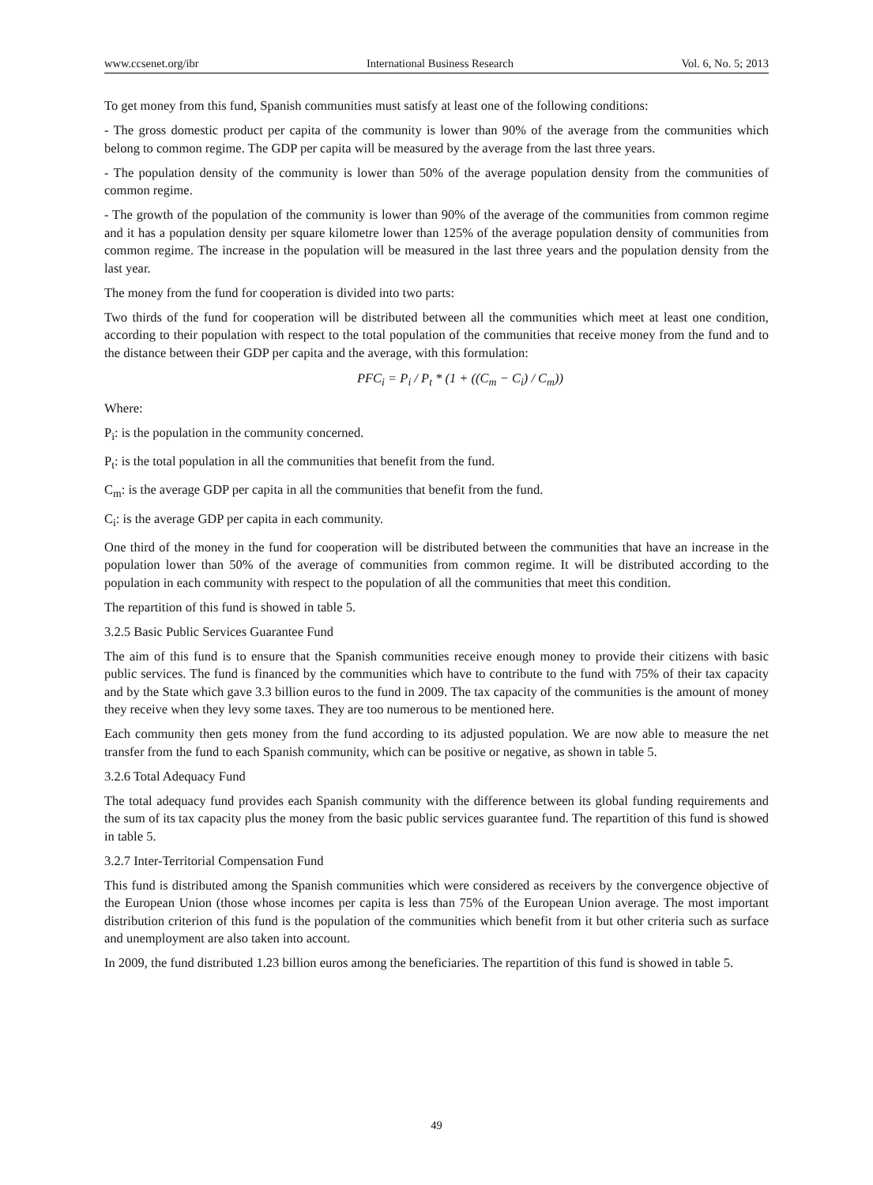www.ccsenet.org/ibr International Business Research Vol. 6, No. 5; 2013
To get money from this fund, Spanish communities must satisfy at least one of the following conditions:
- The gross domestic product per capita of the community is lower than 90% of the average from the communities which belong to common regime. The GDP per capita will be measured by the average from the last three years.
- The population density of the community is lower than 50% of the average population density from the communities of common regime.
- The growth of the population of the community is lower than 90% of the average of the communities from common regime and it has a population density per square kilometre lower than 125% of the average population density of communities from common regime. The increase in the population will be measured in the last three years and the population density from the last year.
The money from the fund for cooperation is divided into two parts:
Two thirds of the fund for cooperation will be distributed between all the communities which meet at least one condition, according to their population with respect to the total population of the communities that receive money from the fund and to the distance between their GDP per capita and the average, with this formulation:
PFC<sub>i</sub> = P<sub>i</sub> / P<sub>t</sub> * (1 + ((C<sub>m</sub> − C<sub>i</sub>) / C<sub>m</sub>))
Where:
P<sub>i</sub>: is the population in the community concerned.
P<sub>t</sub>: is the total population in all the communities that benefit from the fund.
C<sub>m</sub>: is the average GDP per capita in all the communities that benefit from the fund.
C<sub>i</sub>: is the average GDP per capita in each community.
One third of the money in the fund for cooperation will be distributed between the communities that have an increase in the population lower than 50% of the average of communities from common regime. It will be distributed according to the population in each community with respect to the population of all the communities that meet this condition.
The repartition of this fund is showed in table 5.
3.2.5 Basic Public Services Guarantee Fund
The aim of this fund is to ensure that the Spanish communities receive enough money to provide their citizens with basic public services. The fund is financed by the communities which have to contribute to the fund with 75% of their tax capacity and by the State which gave 3.3 billion euros to the fund in 2009. The tax capacity of the communities is the amount of money they receive when they levy some taxes. They are too numerous to be mentioned here.
Each community then gets money from the fund according to its adjusted population. We are now able to measure the net transfer from the fund to each Spanish community, which can be positive or negative, as shown in table 5.
3.2.6 Total Adequacy Fund
The total adequacy fund provides each Spanish community with the difference between its global funding requirements and the sum of its tax capacity plus the money from the basic public services guarantee fund. The repartition of this fund is showed in table 5.
3.2.7 Inter-Territorial Compensation Fund
This fund is distributed among the Spanish communities which were considered as receivers by the convergence objective of the European Union (those whose incomes per capita is less than 75% of the European Union average. The most important distribution criterion of this fund is the population of the communities which benefit from it but other criteria such as surface and unemployment are also taken into account.
In 2009, the fund distributed 1.23 billion euros among the beneficiaries. The repartition of this fund is showed in table 5.
49